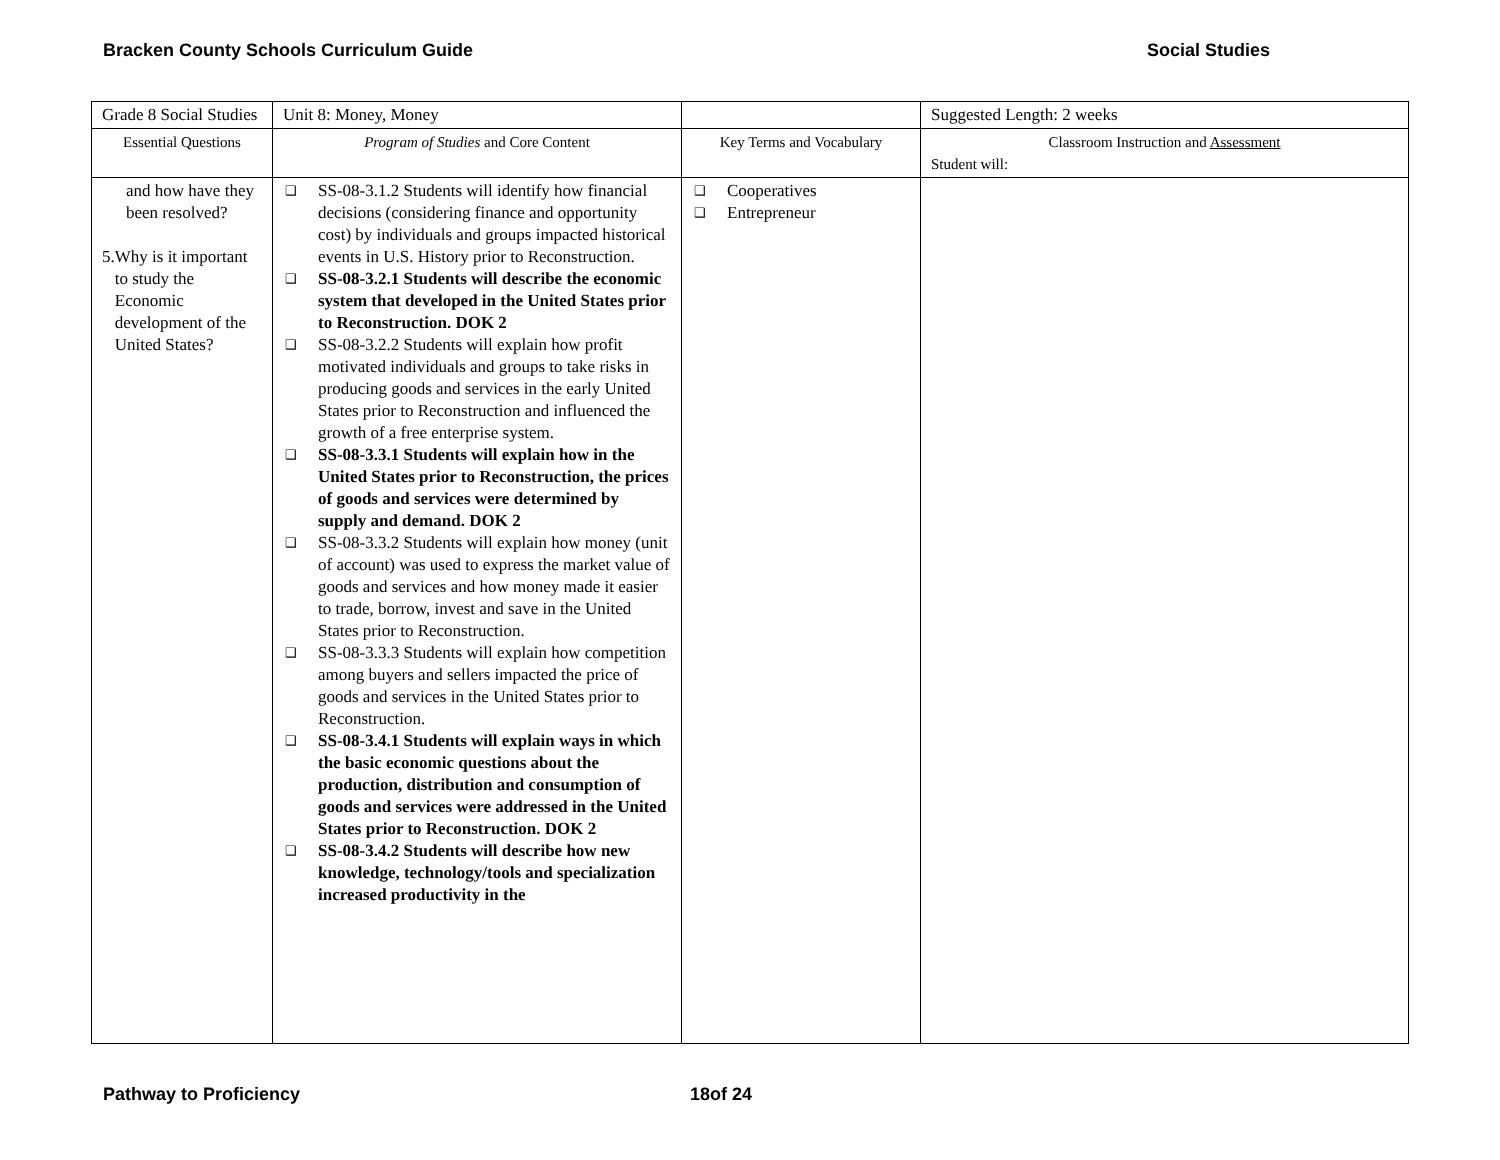Bracken County Schools Curriculum Guide Social Studies
| Grade 8 Social Studies | Unit 8: Money, Money | | Suggested Length: 2 weeks |
| Essential Questions | Program of Studies and Core Content | Key Terms and Vocabulary | Classroom Instruction and Assessment Student will: |
| and how have they been resolved? 5. Why is it important to study the Economic development of the United States? | ❑ SS-08-3.1.2 Students will identify how financial decisions (considering finance and opportunity cost) by individuals and groups impacted historical events in U.S. History prior to Reconstruction. ❑ SS-08-3.2.1 Students will describe the economic system that developed in the United States prior to Reconstruction. DOK 2 ❑ SS-08-3.2.2 Students will explain how profit motivated individuals and groups to take risks in producing goods and services in the early United States prior to Reconstruction and influenced the growth of a free enterprise system. ❑ SS-08-3.3.1 Students will explain how in the United States prior to Reconstruction, the prices of goods and services were determined by supply and demand. DOK 2 ❑ SS-08-3.3.2 Students will explain how money (unit of account) was used to express the market value of goods and services and how money made it easier to trade, borrow, invest and save in the United States prior to Reconstruction. ❑ SS-08-3.3.3 Students will explain how competition among buyers and sellers impacted the price of goods and services in the United States prior to Reconstruction. ❑ SS-08-3.4.1 Students will explain ways in which the basic economic questions about the production, distribution and consumption of goods and services were addressed in the United States prior to Reconstruction. DOK 2 ❑ SS-08-3.4.2 Students will describe how new knowledge, technology/tools and specialization increased productivity in the | ❑ Cooperatives ❑ Entrepreneur | |
Pathway to Proficiency 18of 24